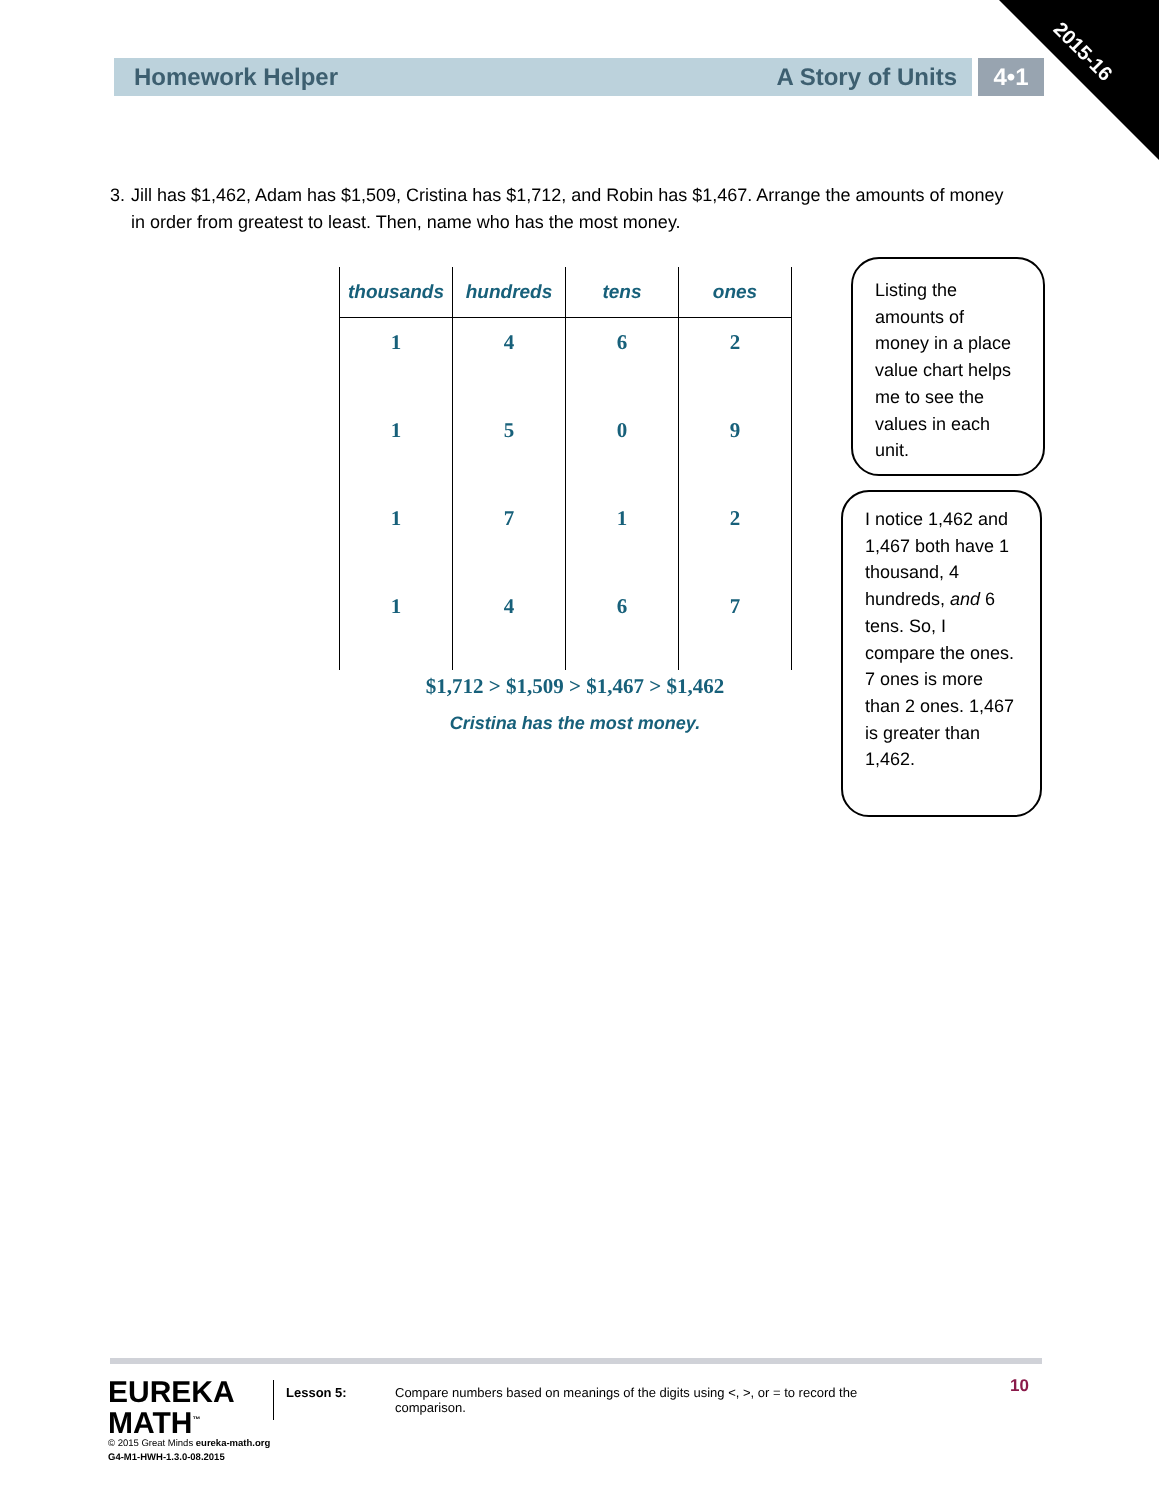2015-16
Homework Helper A Story of Units
4•1
3. Jill has $1,462, Adam has $1,509, Cristina has $1,712, and Robin has $1,467. Arrange the amounts of money in order from greatest to least. Then, name who has the most money.
| thousands | hundreds | tens | ones |
| --- | --- | --- | --- |
| 1 | 4 | 6 | 2 |
| 1 | 5 | 0 | 9 |
| 1 | 7 | 1 | 2 |
| 1 | 4 | 6 | 7 |
Listing the amounts of money in a place value chart helps me to see the values in each unit.
I notice 1,462 and 1,467 both have 1 thousand, 4 hundreds, and 6 tens. So, I compare the ones. 7 ones is more than 2 ones. 1,467 is greater than 1,462.
$1,712 > $1,509 > $1,467 > $1,462
Cristina has the most money.
EUREKA
MATH<sup>™</sup>
Lesson 5:
Compare numbers based on meanings of the digits using <, >, or = to record the comparison.
10
© 2015 Great Minds eureka-math.org
G4-M1-HWH-1.3.0-08.2015